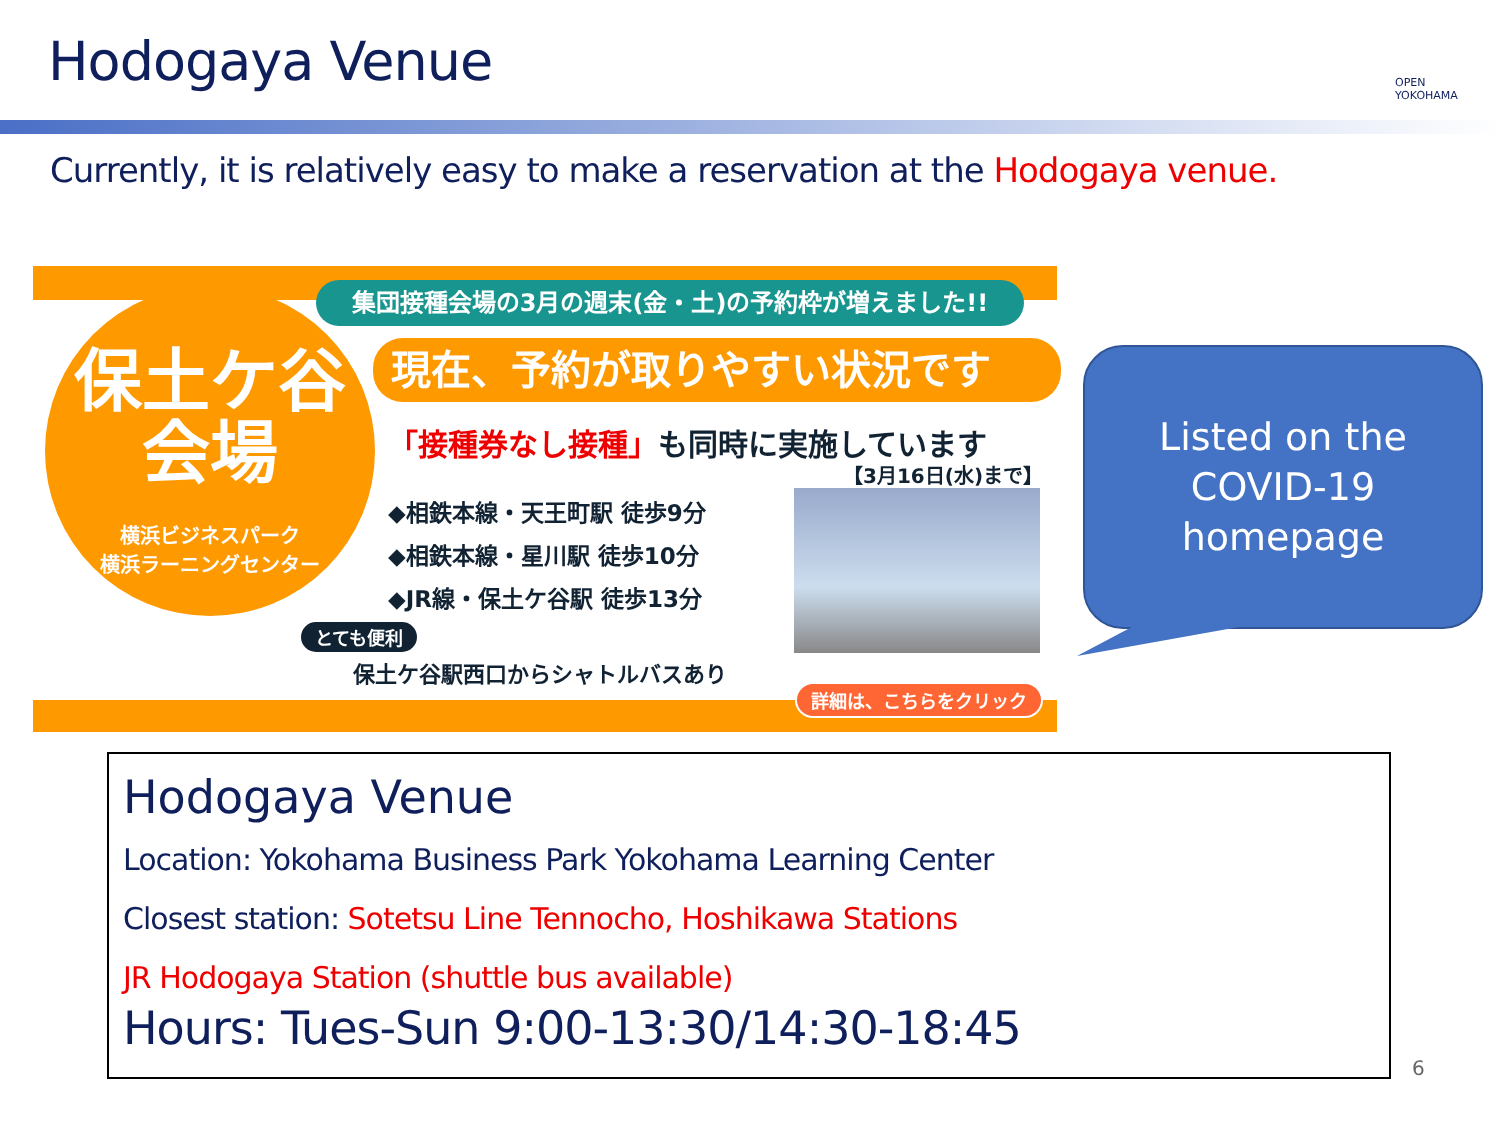Hodogaya Venue
OPEN
YOKOHAMA
Currently, it is relatively easy to make a reservation at the Hodogaya venue.
集団接種会場の3月の週末(金・土)の予約枠が増えました!!
保土ケ谷
会場
横浜ビジネスパーク
横浜ラーニングセンター
現在、予約が取りやすい状況です
「接種券なし接種」も同時に実施しています
【3月16日(水)まで】
◆相鉄本線・天王町駅 徒歩9分
◆相鉄本線・星川駅 徒歩10分
◆JR線・保土ケ谷駅 徒歩13分
とても便利
保土ケ谷駅西口からシャトルバスあり
詳細は、こちらをクリック
Listed on the
COVID-19
homepage
Hodogaya Venue
Location: Yokohama Business Park Yokohama Learning Center
Closest station: Sotetsu Line Tennocho, Hoshikawa Stations
JR Hodogaya Station (shuttle bus available)
Hours: Tues-Sun 9:00-13:30/14:30-18:45
6